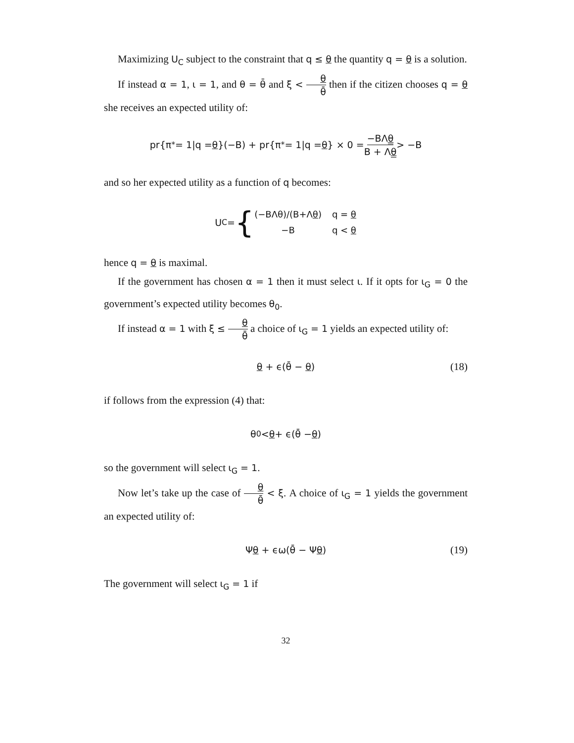Maximizing U<sub>C</sub> subject to the constraint that q ≤ θ the quantity q = θ is a solution.
If instead α = 1, ι = 1, and θ = θ̄ and ξ < θ θ̄ then if the citizen chooses q = θ she receives an expected utility of:
pr{π<sup>*</sup> = 1|q = θ }(−B) + pr{π<sup>*</sup> = 1|q = θ } × 0 = −BΛθ B + Λθ > −B
and so her expected utility as a function of q becomes:
U<sub>C</sub> = {
| (−BΛθ)/(B+Λ θ ) | q = θ |
| −B | q < θ |
hence q = θ is maximal.
If the government has chosen α = 1 then it must select ι. If it opts for ι<sub>G</sub> = 0 the government’s expected utility becomes θ<sub>0</sub>.
If instead α = 1 with ξ ≤ θ θ̄ a choice of ι<sub>G</sub> = 1 yields an expected utility of:
θ + ϵ(θ̄ − θ) (18)
if follows from the expression (4) that:
θ<sub>0</sub> < θ + ϵ(θ̄ − θ)
so the government will select ι<sub>G</sub> = 1.
Now let’s take up the case of θ θ̄ < ξ. A choice of ι<sub>G</sub> = 1 yields the government an expected utility of:
Ψθ + ϵω(θ̄ − Ψθ) (19)
The government will select ι<sub>G</sub> = 1 if
32